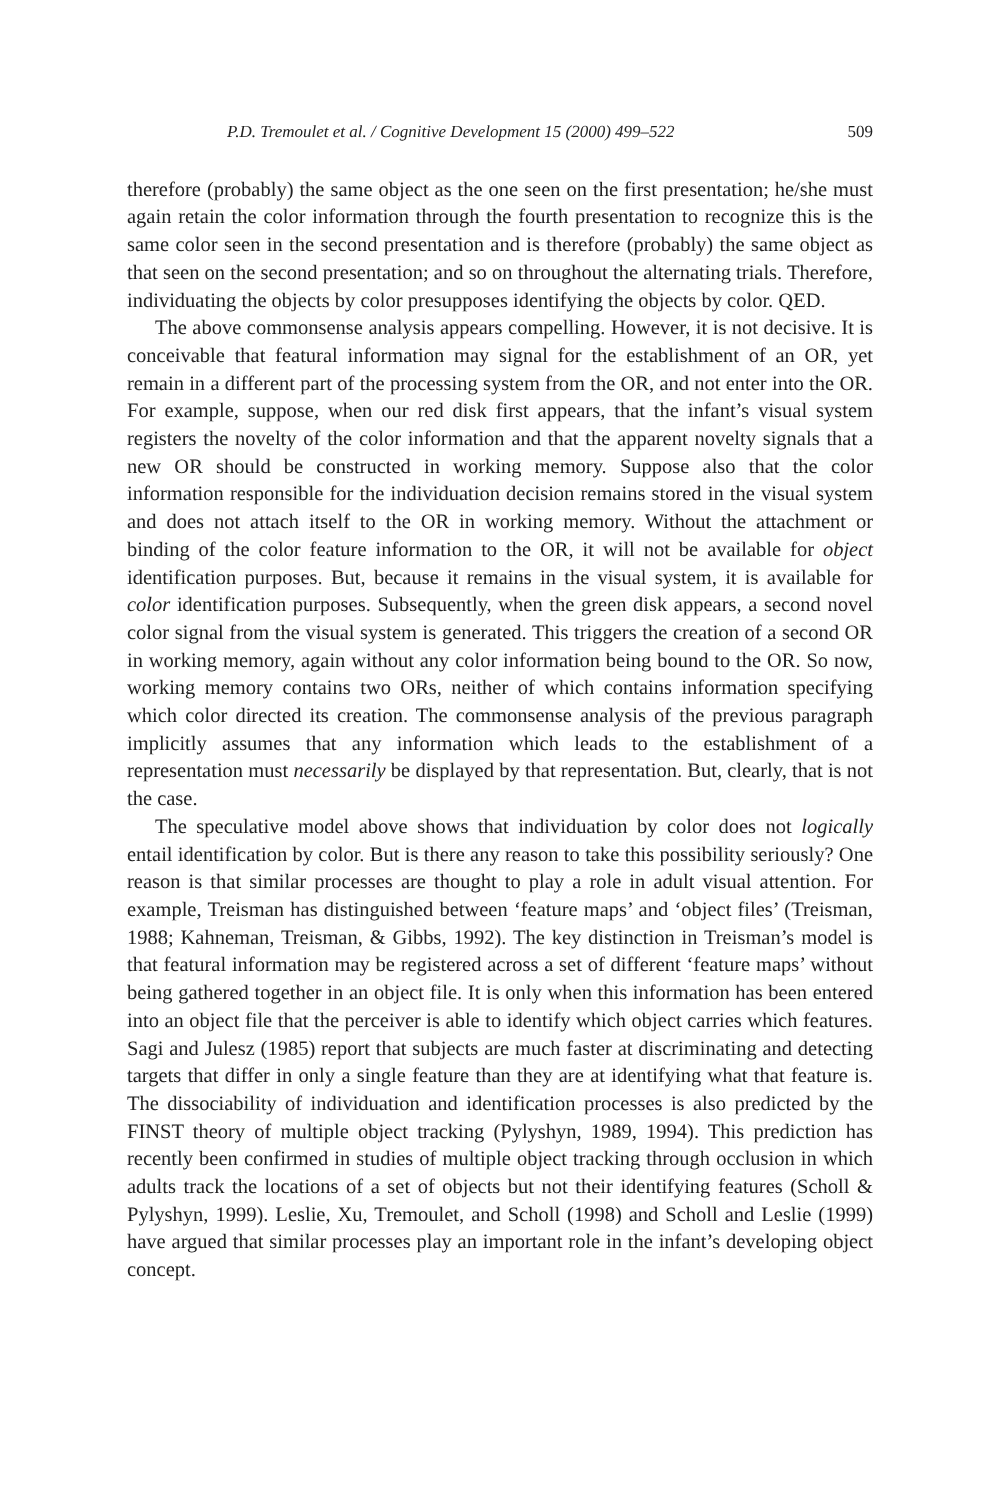P.D. Tremoulet et al. / Cognitive Development 15 (2000) 499–522 509
therefore (probably) the same object as the one seen on the first presentation; he/she must again retain the color information through the fourth presentation to recognize this is the same color seen in the second presentation and is therefore (probably) the same object as that seen on the second presentation; and so on throughout the alternating trials. Therefore, individuating the objects by color presupposes identifying the objects by color. QED.
The above commonsense analysis appears compelling. However, it is not decisive. It is conceivable that featural information may signal for the establishment of an OR, yet remain in a different part of the processing system from the OR, and not enter into the OR. For example, suppose, when our red disk first appears, that the infant’s visual system registers the novelty of the color information and that the apparent novelty signals that a new OR should be constructed in working memory. Suppose also that the color information responsible for the individuation decision remains stored in the visual system and does not attach itself to the OR in working memory. Without the attachment or binding of the color feature information to the OR, it will not be available for object identification purposes. But, because it remains in the visual system, it is available for color identification purposes. Subsequently, when the green disk appears, a second novel color signal from the visual system is generated. This triggers the creation of a second OR in working memory, again without any color information being bound to the OR. So now, working memory contains two ORs, neither of which contains information specifying which color directed its creation. The commonsense analysis of the previous paragraph implicitly assumes that any information which leads to the establishment of a representation must necessarily be displayed by that representation. But, clearly, that is not the case.
The speculative model above shows that individuation by color does not logically entail identification by color. But is there any reason to take this possibility seriously? One reason is that similar processes are thought to play a role in adult visual attention. For example, Treisman has distinguished between ‘feature maps’ and ‘object files’ (Treisman, 1988; Kahneman, Treisman, & Gibbs, 1992). The key distinction in Treisman’s model is that featural information may be registered across a set of different ‘feature maps’ without being gathered together in an object file. It is only when this information has been entered into an object file that the perceiver is able to identify which object carries which features. Sagi and Julesz (1985) report that subjects are much faster at discriminating and detecting targets that differ in only a single feature than they are at identifying what that feature is. The dissociability of individuation and identification processes is also predicted by the FINST theory of multiple object tracking (Pylyshyn, 1989, 1994). This prediction has recently been confirmed in studies of multiple object tracking through occlusion in which adults track the locations of a set of objects but not their identifying features (Scholl & Pylyshyn, 1999). Leslie, Xu, Tremoulet, and Scholl (1998) and Scholl and Leslie (1999) have argued that similar processes play an important role in the infant’s developing object concept.